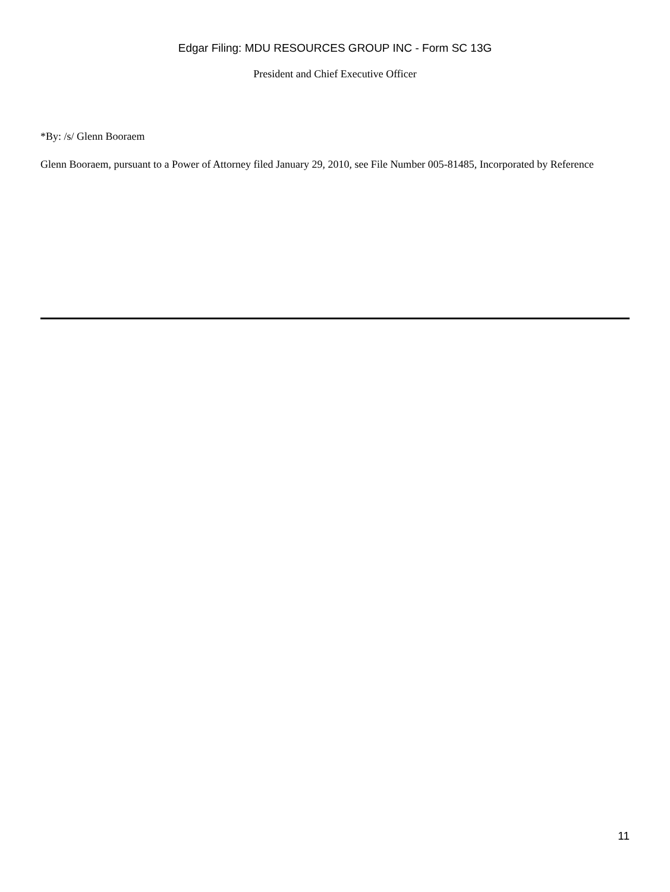Edgar Filing: MDU RESOURCES GROUP INC - Form SC 13G
President and Chief Executive Officer
*By: /s/ Glenn Booraem
Glenn Booraem, pursuant to a Power of Attorney filed January 29, 2010, see File Number 005-81485, Incorporated by Reference
11